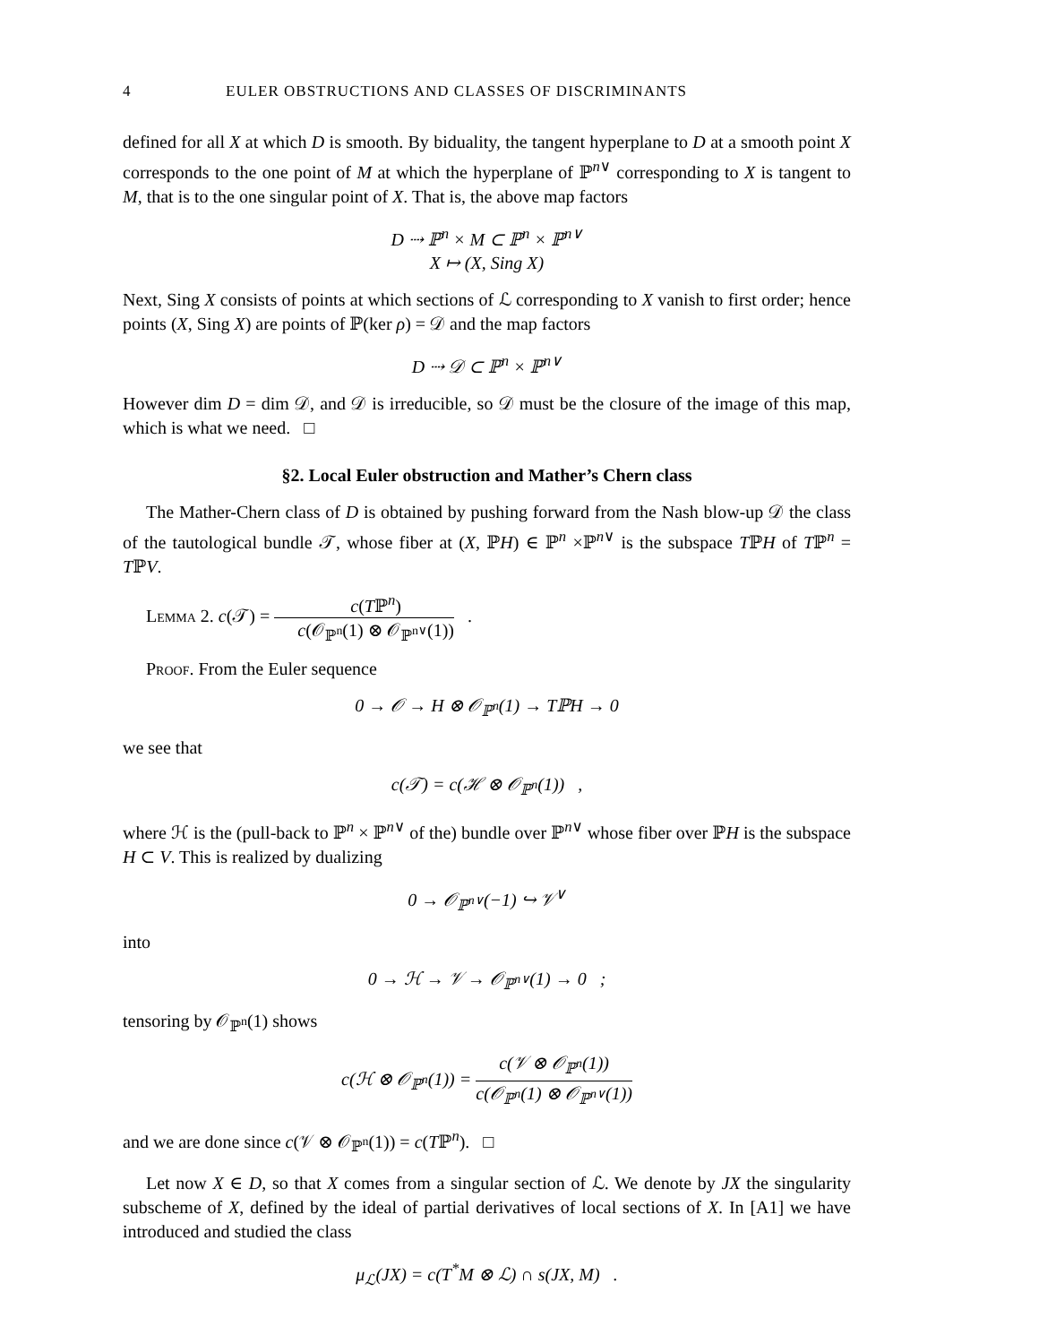4 EULER OBSTRUCTIONS AND CLASSES OF DISCRIMINANTS
defined for all X at which D is smooth. By biduality, the tangent hyperplane to D at a smooth point X corresponds to the one point of M at which the hyperplane of ℙ<sup>n∨</sup> corresponding to X is tangent to M, that is to the one singular point of X. That is, the above map factors
D ⇢ ℙ<sup>n</sup> × M ⊂ ℙ<sup>n</sup> × ℙ<sup>n∨</sup>
X ↦ (X, Sing X)
Next, Sing X consists of points at which sections of ℒ corresponding to X vanish to first order; hence points (X, Sing X) are points of ℙ(ker ρ) = 𝒟 and the map factors
D ⇢ 𝒟 ⊂ ℙ<sup>n</sup> × ℙ<sup>n∨</sup>
However dim D = dim 𝒟, and 𝒟 is irreducible, so 𝒟 must be the closure of the image of this map, which is what we need. □
§2. Local Euler obstruction and Mather’s Chern class
The Mather-Chern class of D is obtained by pushing forward from the Nash blow-up 𝒟 the class of the tautological bundle 𝒯, whose fiber at (X, ℙH) ∈ ℙ<sup>n</sup> ×ℙ<sup>n∨</sup> is the subspace TℙH of Tℙ<sup>n</sup> = TℙV.
Lemma 2. c(𝒯) = c(Tℙ<sup>n</sup>) c(𝒪<sub>ℙ<sup>n</sup></sub>(1) ⊗ 𝒪<sub>ℙ<sup>n∨</sup></sub>(1)) .
Proof. From the Euler sequence
0 → 𝒪 → H ⊗ 𝒪<sub>ℙ<sup>n</sup></sub>(1) → TℙH → 0
we see that
c(𝒯) = c(ℋ ⊗ 𝒪<sub>ℙ<sup>n</sup></sub>(1)) ,
where ℋ is the (pull-back to ℙ<sup>n</sup> × ℙ<sup>n∨</sup> of the) bundle over ℙ<sup>n∨</sup> whose fiber over ℙH is the subspace H ⊂ V. This is realized by dualizing
0 → 𝒪<sub>ℙ<sup>n∨</sup></sub>(−1) ↪ 𝒱<sup>∨</sup>
into
0 → ℋ → 𝒱 → 𝒪<sub>ℙ<sup>n∨</sup></sub>(1) → 0 ;
tensoring by 𝒪<sub>ℙ<sup>n</sup></sub>(1) shows
c(ℋ ⊗ 𝒪<sub>ℙ<sup>n</sup></sub>(1)) = c(𝒱 ⊗ 𝒪<sub>ℙ<sup>n</sup></sub>(1)) c(𝒪<sub>ℙ<sup>n</sup></sub>(1) ⊗ 𝒪<sub>ℙ<sup>n∨</sup></sub>(1))
and we are done since c(𝒱 ⊗ 𝒪<sub>ℙ<sup>n</sup></sub>(1)) = c(Tℙ<sup>n</sup>). □
Let now X ∈ D, so that X comes from a singular section of ℒ. We denote by JX the singularity subscheme of X, defined by the ideal of partial derivatives of local sections of X. In [A1] we have introduced and studied the class
μ<sub>ℒ</sub>(JX) = c(T<sup>*</sup>M ⊗ ℒ) ∩ s(JX, M) .